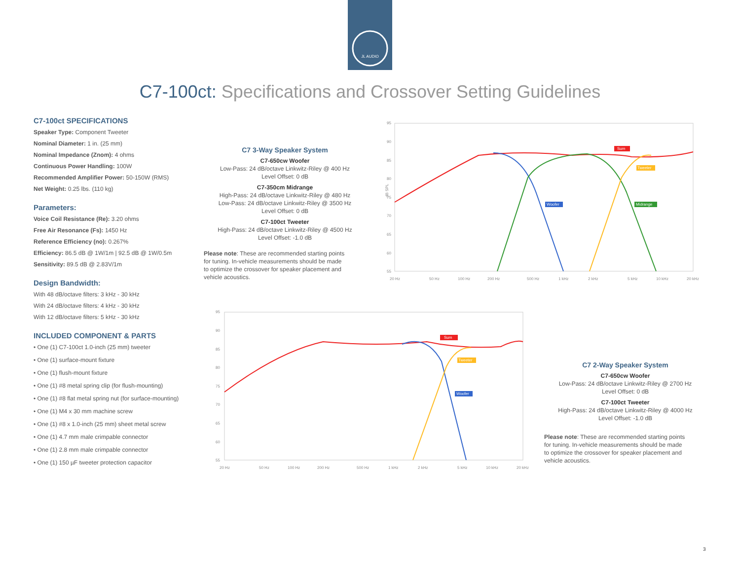JL AUDIO
C7-100ct: Specifications and Crossover Setting Guidelines
C7-100ct SPECIFICATIONS
Speaker Type: Component Tweeter
Nominal Diameter: 1 in. (25 mm)
Nominal Impedance (Znom): 4 ohms
Continuous Power Handling: 100W
Recommended Amplifier Power: 50-150W (RMS)
Net Weight: 0.25 lbs. (110 kg)
Parameters:
Voice Coil Resistance (Re): 3.20 ohms
Free Air Resonance (Fs): 1450 Hz
Reference Efficiency (no): 0.267%
Efficiency: 86.5 dB @ 1W/1m | 92.5 dB @ 1W/0.5m
Sensitivity: 89.5 dB @ 2.83V/1m
Design Bandwidth:
With 48 dB/octave filters: 3 kHz - 30 kHz
With 24 dB/octave filters: 4 kHz - 30 kHz
With 12 dB/octave filters: 5 kHz - 30 kHz
INCLUDED COMPONENT & PARTS
• One (1) C7-100ct 1.0-inch (25 mm) tweeter
• One (1) surface-mount fixture
• One (1) flush-mount fixture
• One (1) #8 metal spring clip (for flush-mounting)
• One (1) #8 flat metal spring nut (for surface-mounting)
• One (1) M4 x 30 mm machine screw
• One (1) #8 x 1.0-inch (25 mm) sheet metal screw
• One (1) 4.7 mm male crimpable connector
• One (1) 2.8 mm male crimpable connector
• One (1) 150 µF tweeter protection capacitor
C7 3-Way Speaker System
C7-650cw Woofer
Low-Pass: 24 dB/octave Linkwitz-Riley @ 400 Hz
Level Offset: 0 dB
C7-350cm Midrange
High-Pass: 24 dB/octave Linkwitz-Riley @ 480 Hz
Low-Pass: 24 dB/octave Linkwitz-Riley @ 3500 Hz
Level Offset: 0 dB
C7-100ct Tweeter
High-Pass: 24 dB/octave Linkwitz-Riley @ 4500 Hz
Level Offset: -1.0 dB
Please note: These are recommended starting points for tuning. In-vehicle measurements should be made to optimize the crossover for speaker placement and vehicle acoustics.
95
90
85
80
75
70
65
60
55
dB SPL
20 Hz
50 Hz
100 Hz
200 Hz
500 Hz
1 kHz
2 kHz
5 kHz
10 kHz
20 kHz
Sum
Tweeter
Woofer
Midrange
95
90
85
80
75
70
65
60
55
20 Hz
50 Hz
100 Hz
200 Hz
500 Hz
1 kHz
2 kHz
5 kHz
10 kHz
20 kHz
Sum
Tweeter
Woofer
C7 2-Way Speaker System
C7-650cw Woofer
Low-Pass: 24 dB/octave Linkwitz-Riley @ 2700 Hz
Level Offset: 0 dB
C7-100ct Tweeter
High-Pass: 24 dB/octave Linkwitz-Riley @ 4000 Hz
Level Offset: -1.0 dB
Please note: These are recommended starting points for tuning. In-vehicle measurements should be made to optimize the crossover for speaker placement and vehicle acoustics.
3